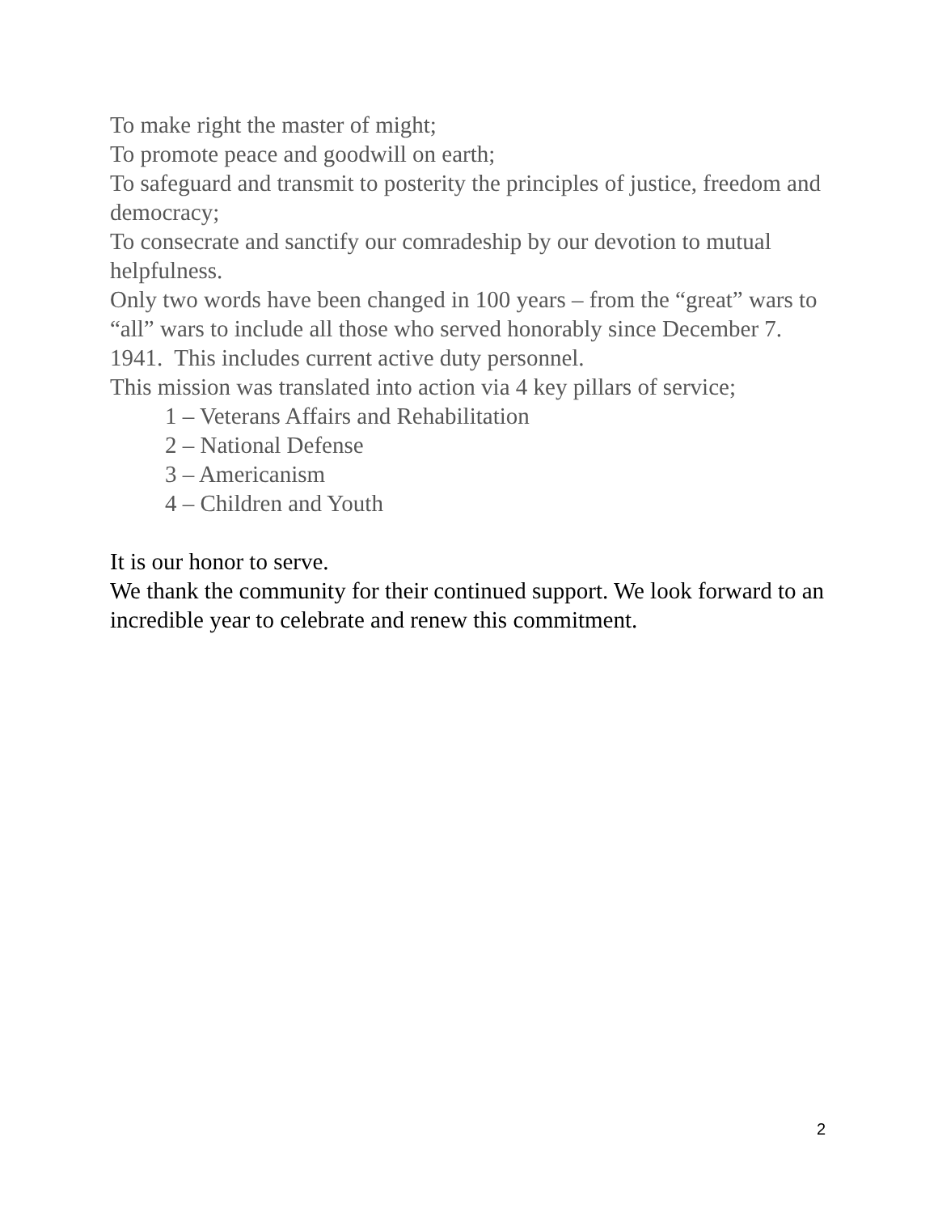To make right the master of might;
To promote peace and goodwill on earth;
To safeguard and transmit to posterity the principles of justice, freedom and democracy;
To consecrate and sanctify our comradeship by our devotion to mutual helpfulness.
Only two words have been changed in 100 years – from the “great” wars to “all” wars to include all those who served honorably since December 7. 1941. This includes current active duty personnel.
This mission was translated into action via 4 key pillars of service;
1 – Veterans Affairs and Rehabilitation
2 – National Defense
3 – Americanism
4 – Children and Youth
It is our honor to serve.
We thank the community for their continued support. We look forward to an incredible year to celebrate and renew this commitment.
2